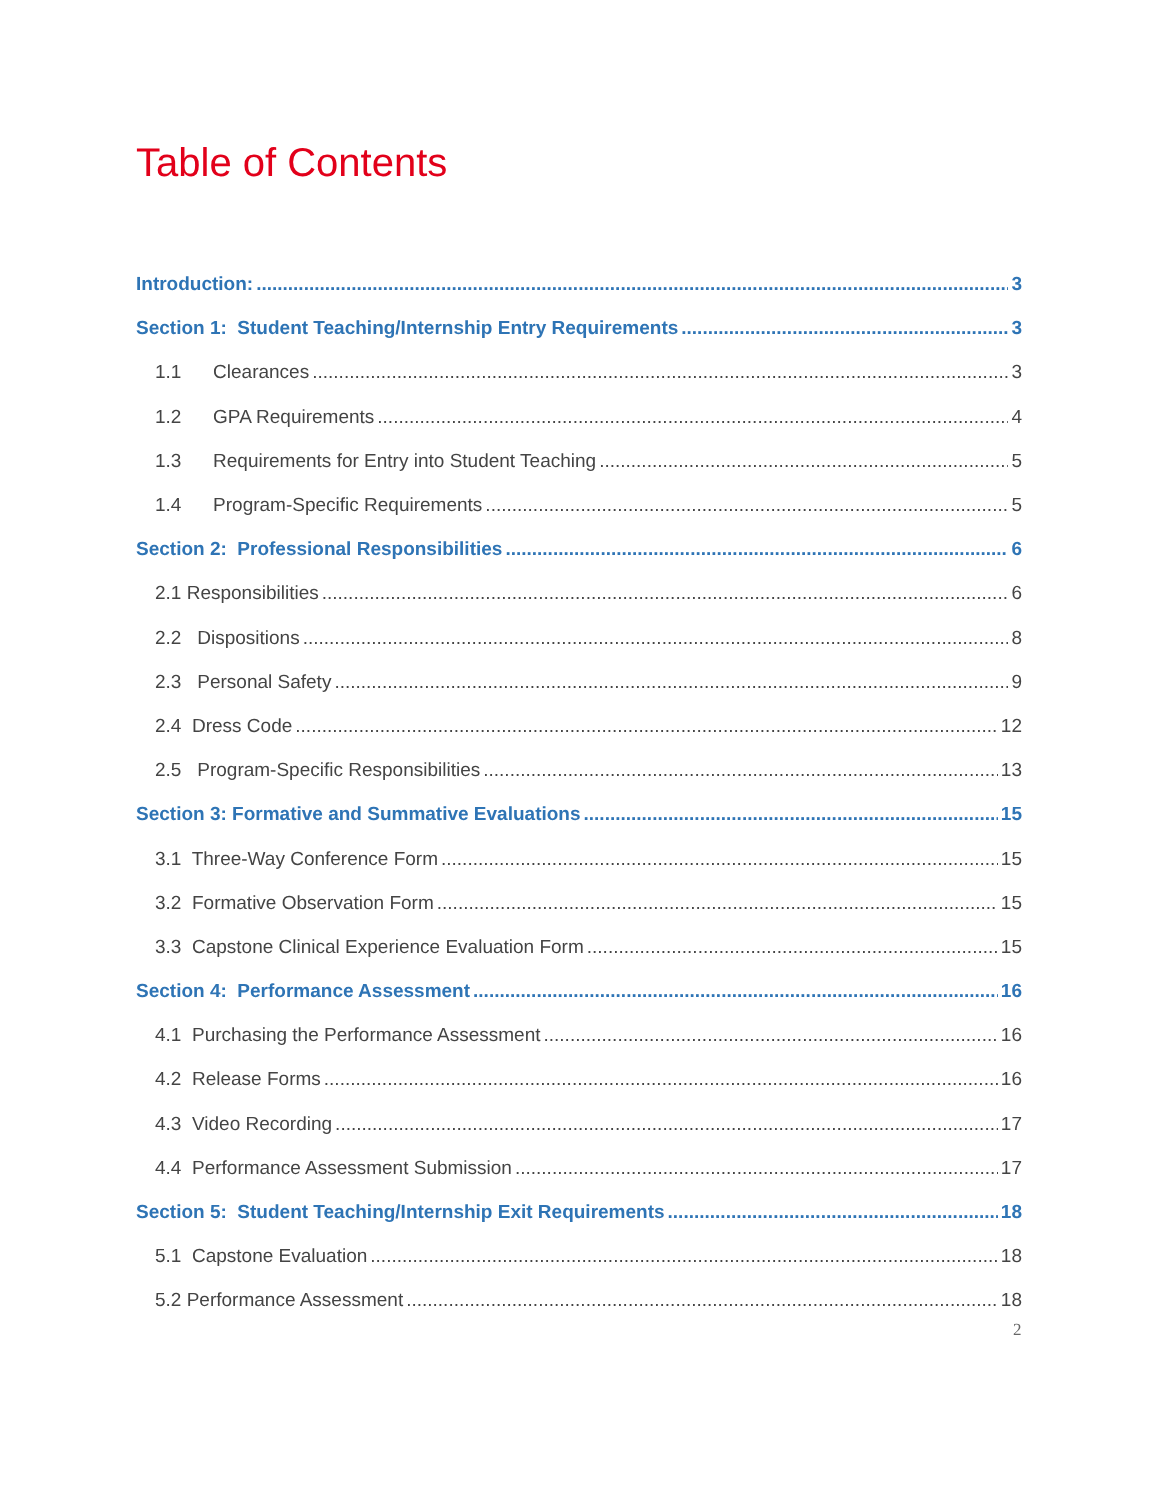Table of Contents
Introduction: 3
Section 1: Student Teaching/Internship Entry Requirements 3
1.1 Clearances 3
1.2 GPA Requirements 4
1.3 Requirements for Entry into Student Teaching 5
1.4 Program-Specific Requirements 5
Section 2: Professional Responsibilities 6
2.1 Responsibilities 6
2.2 Dispositions 8
2.3 Personal Safety 9
2.4 Dress Code 12
2.5 Program-Specific Responsibilities 13
Section 3: Formative and Summative Evaluations 15
3.1 Three-Way Conference Form 15
3.2 Formative Observation Form 15
3.3 Capstone Clinical Experience Evaluation Form 15
Section 4: Performance Assessment 16
4.1 Purchasing the Performance Assessment 16
4.2 Release Forms 16
4.3 Video Recording 17
4.4 Performance Assessment Submission 17
Section 5: Student Teaching/Internship Exit Requirements 18
5.1 Capstone Evaluation 18
5.2 Performance Assessment 18
2